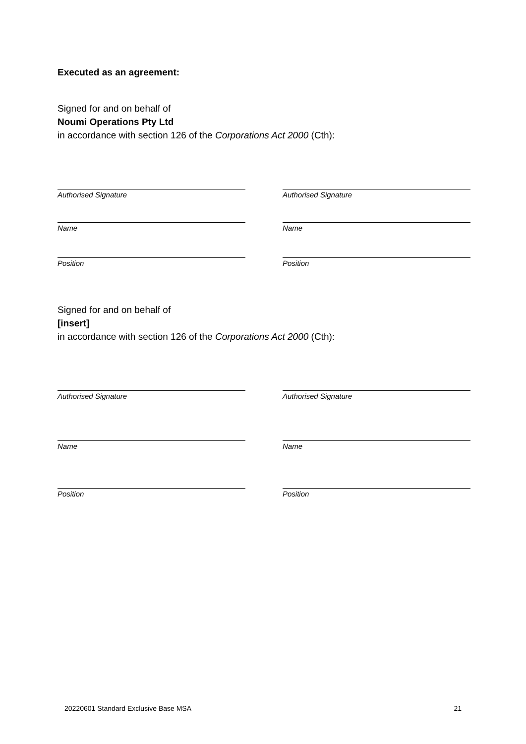Executed as an agreement:
Signed for and on behalf of
Noumi Operations Pty Ltd
in accordance with section 126 of the Corporations Act 2000 (Cth):
Authorised Signature Authorised Signature
Name Name
Position Position
Signed for and on behalf of
[insert]
in accordance with section 126 of the Corporations Act 2000 (Cth):
Authorised Signature Authorised Signature
Name Name
Position Position
20220601 Standard Exclusive Base MSA 21